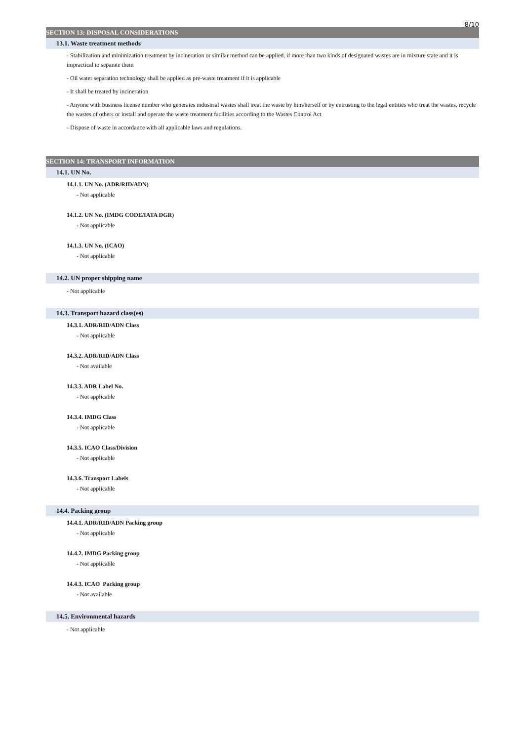8/10
SECTION 13: DISPOSAL CONSIDERATIONS
13.1. Waste treatment methods
- Stabilization and minimization treatment by incineration or similar method can be applied, if more than two kinds of designated wastes are in mixture state and it is impractical to separate them
- Oil water separation technology shall be applied as pre-waste treatment if it is applicable
- It shall be treated by incineration
- Anyone with business license number who generates industrial wastes shall treat the waste by him/herself or by entrusting to the legal entities who treat the wastes, recycle the wastes of others or install and operate the waste treatment facilities according to the Wastes Control Act
- Dispose of waste in accordance with all applicable laws and regulations.
SECTION 14: TRANSPORT INFORMATION
14.1. UN No.
14.1.1. UN No. (ADR/RID/ADN)
- Not applicable
14.1.2. UN No. (IMDG CODE/IATA DGR)
- Not applicable
14.1.3. UN No. (ICAO)
- Not applicable
14.2. UN proper shipping name
- Not applicable
14.3. Transport hazard class(es)
14.3.1. ADR/RID/ADN Class
- Not applicable
14.3.2. ADR/RID/ADN Class
- Not available
14.3.3. ADR Label No.
- Not applicable
14.3.4. IMDG Class
- Not applicable
14.3.5. ICAO Class/Division
- Not applicable
14.3.6. Transport Labels
- Not applicable
14.4. Packing group
14.4.1. ADR/RID/ADN Packing group
- Not applicable
14.4.2. IMDG Packing group
- Not applicable
14.4.3. ICAO Packing group
- Not available
14.5. Environmental hazards
- Not applicable